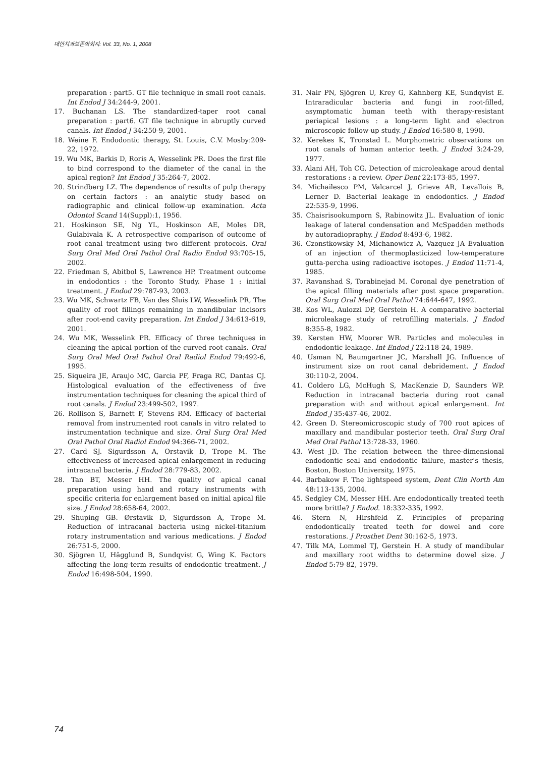대한치과보존학회지: Vol. 33, No. 1, 2008
preparation : part5. GT file technique in small root canals. Int Endod J 34:244-9, 2001.
17. Buchanan LS. The standardized-taper root canal preparation : part6. GT file technique in abruptly curved canals. Int Endod J 34:250-9, 2001.
18. Weine F. Endodontic therapy, St. Louis, C.V. Mosby:209-22, 1972.
19. Wu MK, Barkis D, Roris A, Wesselink PR. Does the first file to bind correspond to the diameter of the canal in the apical region? Int Endod J 35:264-7, 2002.
20. Strindberg LZ. The dependence of results of pulp therapy on certain factors : an analytic study based on radiographic and clinical follow-up examination. Acta Odontol Scand 14(Suppl):1, 1956.
21. Hoskinson SE, Ng YL, Hoskinson AE, Moles DR, Gulabivala K. A retrospective comparison of outcome of root canal treatment using two different protocols. Oral Surg Oral Med Oral Pathol Oral Radio Endod 93:705-15, 2002.
22. Friedman S, Abitbol S, Lawrence HP. Treatment outcome in endodontics : the Toronto Study. Phase 1 : initial treatment. J Endod 29:787-93, 2003.
23. Wu MK, Schwartz FB, Van des Sluis LW, Wesselink PR, The quality of root fillings remaining in mandibular incisors after root-end cavity preparation. Int Endod J 34:613-619, 2001.
24. Wu MK, Wesselink PR. Efficacy of three techniques in cleaning the apical portion of the curved root canals. Oral Surg Oral Med Oral Pathol Oral Radiol Endod 79:492-6, 1995.
25. Siqueira JE, Araujo MC, Garcia PF, Fraga RC, Dantas CJ. Histological evaluation of the effectiveness of five instrumentation techniques for cleaning the apical third of root canals. J Endod 23:499-502, 1997.
26. Rollison S, Barnett F, Stevens RM. Efficacy of bacterial removal from instrumented root canals in vitro related to instrumentation technique and size. Oral Surg Oral Med Oral Pathol Oral Radiol Endod 94:366-71, 2002.
27. Card SJ. Sigurdsson A, Orstavik D, Trope M. The effectiveness of increased apical enlargement in reducing intracanal bacteria. J Endod 28:779-83, 2002.
28. Tan BT, Messer HH. The quality of apical canal preparation using hand and rotary instruments with specific criteria for enlargement based on initial apical file size. J Endod 28:658-64, 2002.
29. Shuping GB. Ørstavik D, Sigurdsson A, Trope M. Reduction of intracanal bacteria using nickel-titanium rotary instrumentation and various medications. J Endod 26:751-5, 2000.
30. Sjögren U, Hăgglund B, Sundqvist G, Wing K. Factors affecting the long-term results of endodontic treatment. J Endod 16:498-504, 1990.
31. Nair PN, Sjögren U, Krey G, Kahnberg KE, Sundqvist E. Intraradicular bacteria and fungi in root-filled, asymptomatic human teeth with therapy-resistant periapical lesions : a long-term light and electron microscopic follow-up study. J Endod 16:580-8, 1990.
32. Kerekes K, Tronstad L. Morphometric observations on root canals of human anterior teeth. J Endod 3:24-29, 1977.
33. Alani AH, Toh CG. Detection of microleakage aroud dental restorations : a review. Oper Dent 22:173-85, 1997.
34. Michailesco PM, Valcarcel J, Grieve AR, Levallois B, Lerner D. Bacterial leakage in endodontics. J Endod 22:535-9, 1996.
35. Chaisrisookumporn S, Rabinowitz JL. Evaluation of ionic leakage of lateral condensation and McSpadden methods by autoradiopraphy. J Endod 8:493-6, 1982.
36. Czonstkowsky M, Michanowicz A, Vazquez JA Evaluation of an injection of thermoplasticized low-temperature gutta-percha using radioactive isotopes. J Endod 11:71-4, 1985.
37. Ravanshad S, Torabinejad M. Coronal dye penetration of the apical filling materials after post space preparation. Oral Surg Oral Med Oral Pathol 74:644-647, 1992.
38. Kos WL, Aulozzi DP, Gerstein H. A comparative bacterial microleakage study of retrofilling materials. J Endod 8:355-8, 1982.
39. Kersten HW, Moorer WR. Particles and molecules in endodontic leakage. Int Endod J 22:118-24, 1989.
40. Usman N, Baumgartner JC, Marshall JG. Influence of instrument size on root canal debridement. J Endod 30:110-2, 2004.
41. Coldero LG, McHugh S, MacKenzie D, Saunders WP. Reduction in intracanal bacteria during root canal preparation with and without apical enlargement. Int Endod J 35:437-46, 2002.
42. Green D. Stereomicroscopic study of 700 root apices of maxillary and mandibular posterior teeth. Oral Surg Oral Med Oral Pathol 13:728-33, 1960.
43. West JD. The relation between the three-dimensional endodontic seal and endodontic failure, master's thesis, Boston, Boston University, 1975.
44. Barbakow F. The lightspeed system, Dent Clin North Am 48:113-135, 2004.
45. Sedgley CM, Messer HH. Are endodontically treated teeth more brittle? J Endod. 18:332-335, 1992.
46. Stern N, Hirshfeld Z. Principles of preparing endodontically treated teeth for dowel and core restorations. J Prosthet Dent 30:162-5, 1973.
47. Tilk MA, Lommel TJ, Gerstein H. A study of mandibular and maxillary root widths to determine dowel size. J Endod 5:79-82, 1979.
74